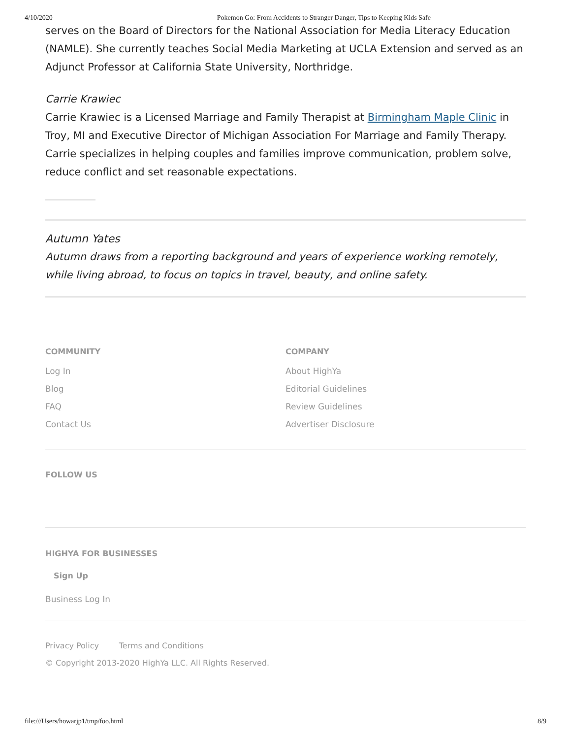4/10/2020 Pokemon Go: From Accidents to Stranger Danger, Tips to Keeping Kids Safe
serves on the Board of Directors for the National Association for Media Literacy Education (NAMLE). She currently teaches Social Media Marketing at UCLA Extension and served as an Adjunct Professor at California State University, Northridge.
Carrie Krawiec
Carrie Krawiec is a Licensed Marriage and Family Therapist at Birmingham Maple Clinic in Troy, MI and Executive Director of Michigan Association For Marriage and Family Therapy. Carrie specializes in helping couples and families improve communication, problem solve, reduce conflict and set reasonable expectations.
Autumn Yates
Autumn draws from a reporting background and years of experience working remotely, while living abroad, to focus on topics in travel, beauty, and online safety.
COMMUNITY
Log In
Blog
FAQ
Contact Us
COMPANY
About HighYa
Editorial Guidelines
Review Guidelines
Advertiser Disclosure
FOLLOW US
HIGHYA FOR BUSINESSES
Sign Up
Business Log In
Privacy Policy Terms and Conditions
© Copyright 2013-2020 HighYa LLC. All Rights Reserved.
file:///Users/howarjp1/tmp/foo.html 8/9